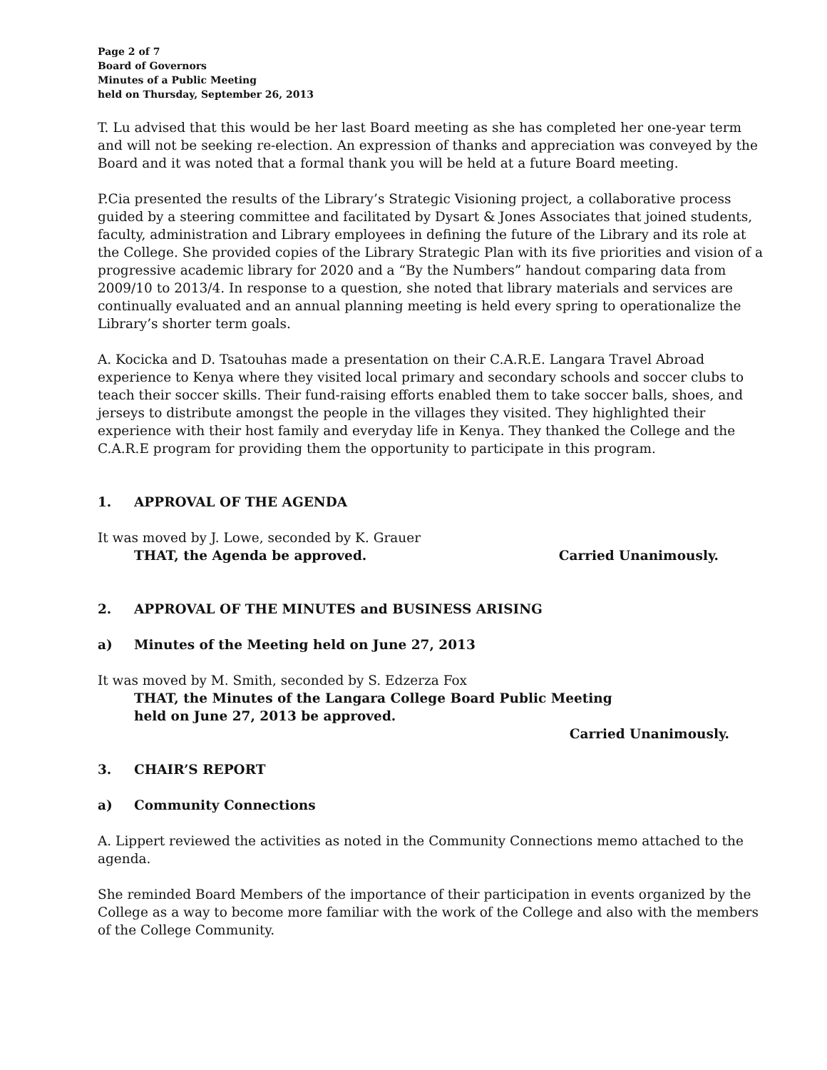Page 2 of 7
Board of Governors
Minutes of a Public Meeting
held on Thursday, September 26, 2013
T. Lu advised that this would be her last Board meeting as she has completed her one-year term and will not be seeking re-election. An expression of thanks and appreciation was conveyed by the Board and it was noted that a formal thank you will be held at a future Board meeting.
P.Cia presented the results of the Library’s Strategic Visioning project, a collaborative process guided by a steering committee and facilitated by Dysart & Jones Associates that joined students, faculty, administration and Library employees in defining the future of the Library and its role at the College. She provided copies of the Library Strategic Plan with its five priorities and vision of a progressive academic library for 2020 and a “By the Numbers” handout comparing data from 2009/10 to 2013/4. In response to a question, she noted that library materials and services are continually evaluated and an annual planning meeting is held every spring to operationalize the Library’s shorter term goals.
A. Kocicka and D. Tsatouhas made a presentation on their C.A.R.E. Langara Travel Abroad experience to Kenya where they visited local primary and secondary schools and soccer clubs to teach their soccer skills. Their fund-raising efforts enabled them to take soccer balls, shoes, and jerseys to distribute amongst the people in the villages they visited. They highlighted their experience with their host family and everyday life in Kenya. They thanked the College and the C.A.R.E program for providing them the opportunity to participate in this program.
1. APPROVAL OF THE AGENDA
It was moved by J. Lowe, seconded by K. Grauer
THAT, the Agenda be approved. Carried Unanimously.
2. APPROVAL OF THE MINUTES and BUSINESS ARISING
a) Minutes of the Meeting held on June 27, 2013
It was moved by M. Smith, seconded by S. Edzerza Fox
THAT, the Minutes of the Langara College Board Public Meeting
held on June 27, 2013 be approved.
Carried Unanimously.
3. CHAIR’S REPORT
a) Community Connections
A. Lippert reviewed the activities as noted in the Community Connections memo attached to the agenda.
She reminded Board Members of the importance of their participation in events organized by the College as a way to become more familiar with the work of the College and also with the members of the College Community.